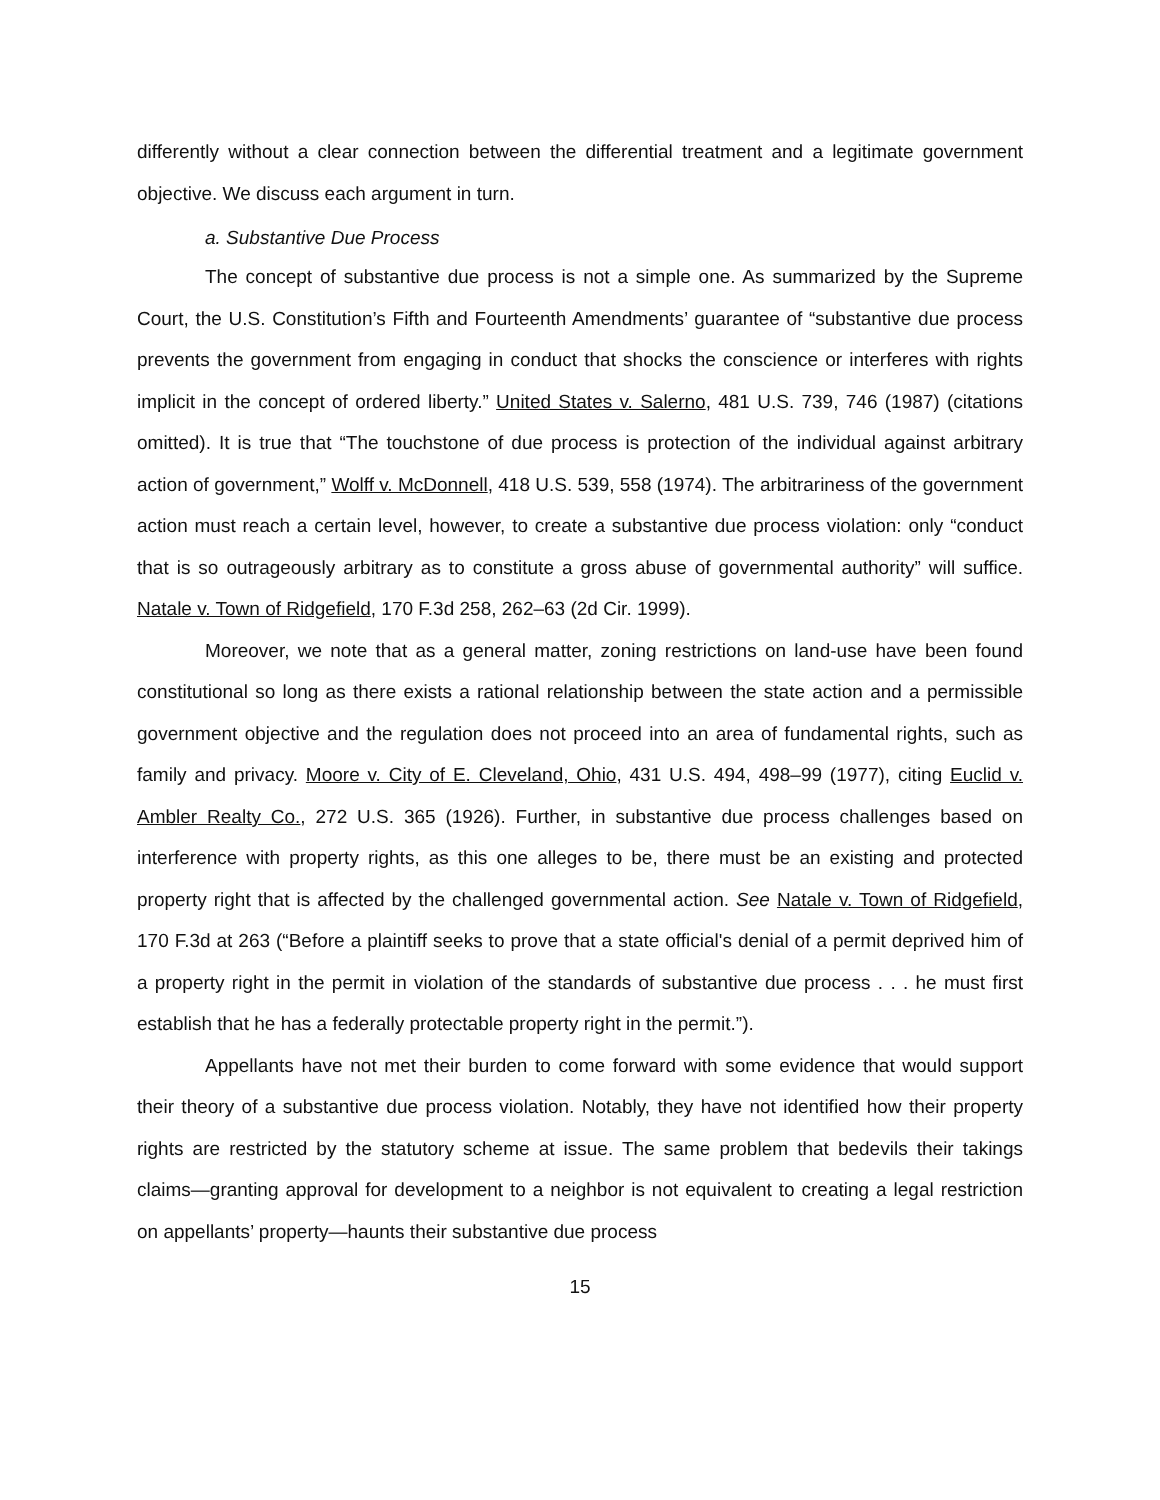differently without a clear connection between the differential treatment and a legitimate government objective. We discuss each argument in turn.
a. Substantive Due Process
The concept of substantive due process is not a simple one. As summarized by the Supreme Court, the U.S. Constitution’s Fifth and Fourteenth Amendments’ guarantee of “substantive due process prevents the government from engaging in conduct that shocks the conscience or interferes with rights implicit in the concept of ordered liberty.” United States v. Salerno, 481 U.S. 739, 746 (1987) (citations omitted). It is true that “The touchstone of due process is protection of the individual against arbitrary action of government,” Wolff v. McDonnell, 418 U.S. 539, 558 (1974). The arbitrariness of the government action must reach a certain level, however, to create a substantive due process violation: only “conduct that is so outrageously arbitrary as to constitute a gross abuse of governmental authority” will suffice. Natale v. Town of Ridgefield, 170 F.3d 258, 262–63 (2d Cir. 1999).
Moreover, we note that as a general matter, zoning restrictions on land-use have been found constitutional so long as there exists a rational relationship between the state action and a permissible government objective and the regulation does not proceed into an area of fundamental rights, such as family and privacy. Moore v. City of E. Cleveland, Ohio, 431 U.S. 494, 498–99 (1977), citing Euclid v. Ambler Realty Co., 272 U.S. 365 (1926). Further, in substantive due process challenges based on interference with property rights, as this one alleges to be, there must be an existing and protected property right that is affected by the challenged governmental action. See Natale v. Town of Ridgefield, 170 F.3d at 263 (“Before a plaintiff seeks to prove that a state official's denial of a permit deprived him of a property right in the permit in violation of the standards of substantive due process . . . he must first establish that he has a federally protectable property right in the permit.”).
Appellants have not met their burden to come forward with some evidence that would support their theory of a substantive due process violation. Notably, they have not identified how their property rights are restricted by the statutory scheme at issue. The same problem that bedevils their takings claims—granting approval for development to a neighbor is not equivalent to creating a legal restriction on appellants’ property—haunts their substantive due process
15